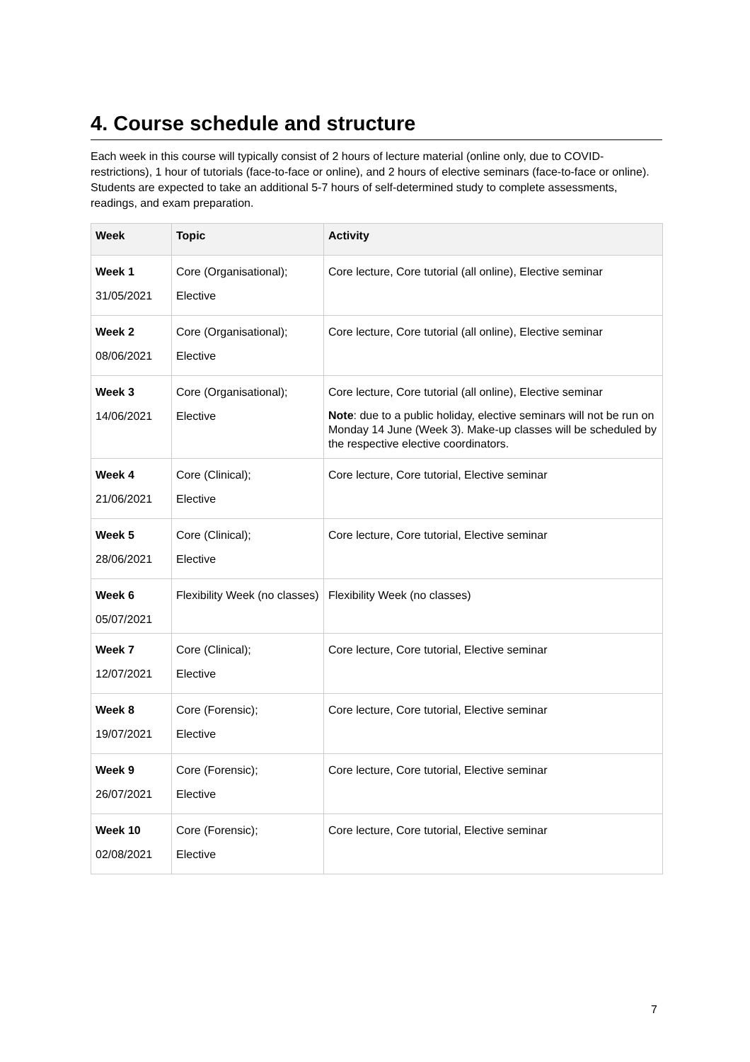4. Course schedule and structure
Each week in this course will typically consist of 2 hours of lecture material (online only, due to COVID-restrictions), 1 hour of tutorials (face-to-face or online), and 2 hours of elective seminars (face-to-face or online). Students are expected to take an additional 5-7 hours of self-determined study to complete assessments, readings, and exam preparation.
| Week | Topic | Activity |
| --- | --- | --- |
| Week 1 31/05/2021 | Core (Organisational); Elective | Core lecture, Core tutorial (all online), Elective seminar |
| Week 2 08/06/2021 | Core (Organisational); Elective | Core lecture, Core tutorial (all online), Elective seminar |
| Week 3 14/06/2021 | Core (Organisational); Elective | Core lecture, Core tutorial (all online), Elective seminar Note : due to a public holiday, elective seminars will not be run on Monday 14 June (Week 3). Make-up classes will be scheduled by the respective elective coordinators. |
| Week 4 21/06/2021 | Core (Clinical); Elective | Core lecture, Core tutorial, Elective seminar |
| Week 5 28/06/2021 | Core (Clinical); Elective | Core lecture, Core tutorial, Elective seminar |
| Week 6 05/07/2021 | Flexibility Week (no classes) | Flexibility Week (no classes) |
| Week 7 12/07/2021 | Core (Clinical); Elective | Core lecture, Core tutorial, Elective seminar |
| Week 8 19/07/2021 | Core (Forensic); Elective | Core lecture, Core tutorial, Elective seminar |
| Week 9 26/07/2021 | Core (Forensic); Elective | Core lecture, Core tutorial, Elective seminar |
| Week 10 02/08/2021 | Core (Forensic); Elective | Core lecture, Core tutorial, Elective seminar |
7